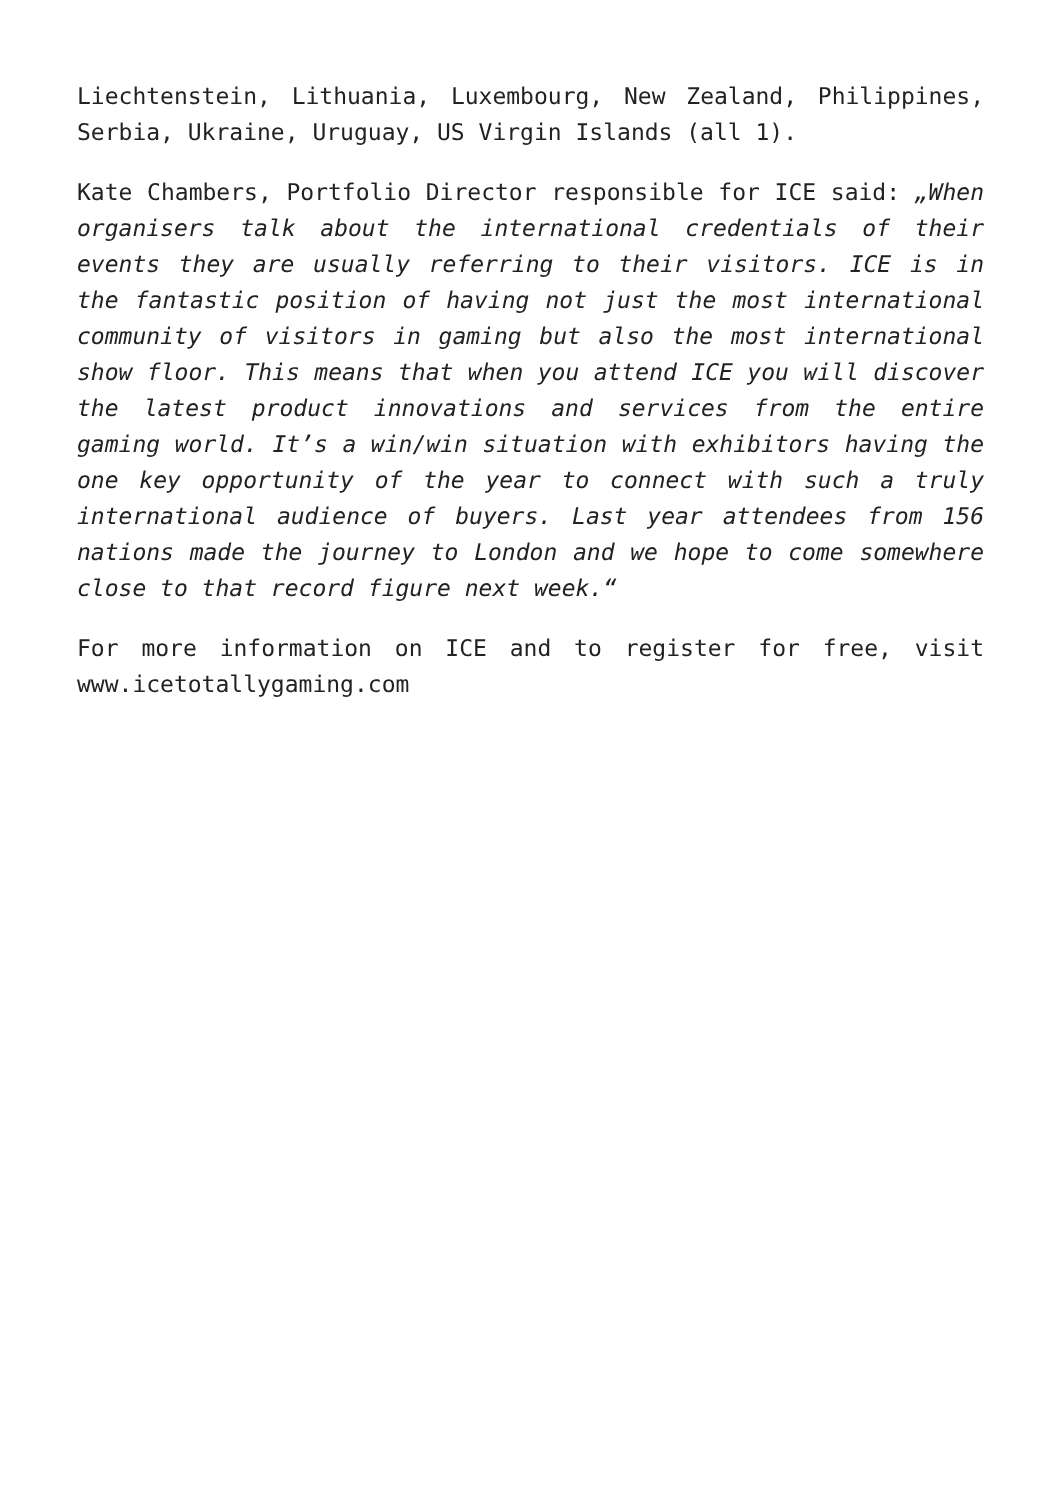Liechtenstein, Lithuania, Luxembourg, New Zealand, Philippines, Serbia, Ukraine, Uruguay, US Virgin Islands (all 1).
Kate Chambers, Portfolio Director responsible for ICE said: „When organisers talk about the international credentials of their events they are usually referring to their visitors. ICE is in the fantastic position of having not just the most international community of visitors in gaming but also the most international show floor. This means that when you attend ICE you will discover the latest product innovations and services from the entire gaming world. It’s a win/win situation with exhibitors having the one key opportunity of the year to connect with such a truly international audience of buyers. Last year attendees from 156 nations made the journey to London and we hope to come somewhere close to that record figure next week.“
For more information on ICE and to register for free, visit www.icetotallygaming.com